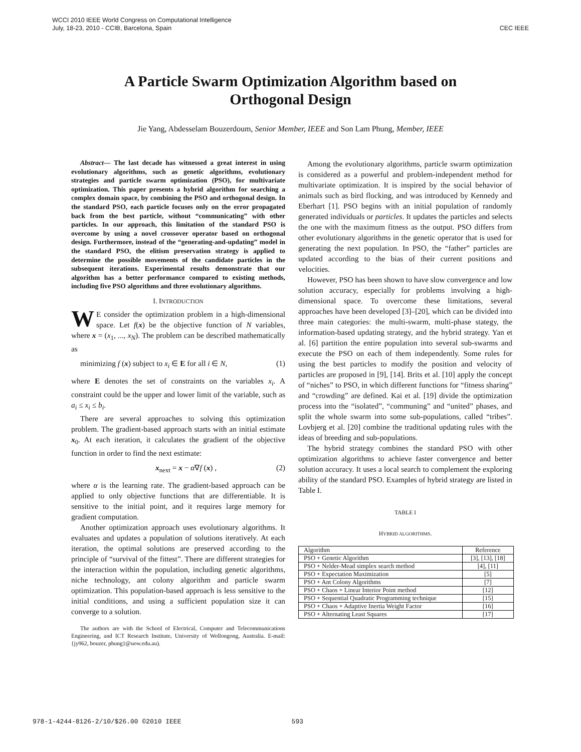WCCI 2010 IEEE World Congress on Computational Intelligence
July, 18-23, 2010 - CCIB, Barcelona, Spain
CEC IEEE
A Particle Swarm Optimization Algorithm based on
Orthogonal Design
Jie Yang, Abdesselam Bouzerdoum, Senior Member, IEEE and Son Lam Phung, Member, IEEE
Abstract— The last decade has witnessed a great interest in using evolutionary algorithms, such as genetic algorithms, evolutionary strategies and particle swarm optimization (PSO), for multivariate optimization. This paper presents a hybrid algorithm for searching a complex domain space, by combining the PSO and orthogonal design. In the standard PSO, each particle focuses only on the error propagated back from the best particle, without “communicating” with other particles. In our approach, this limitation of the standard PSO is overcome by using a novel crossover operator based on orthogonal design. Furthermore, instead of the “generating-and-updating” model in the standard PSO, the elitism preservation strategy is applied to determine the possible movements of the candidate particles in the subsequent iterations. Experimental results demonstrate that our algorithm has a better performance compared to existing methods, including five PSO algorithms and three evolutionary algorithms.
I. INTRODUCTION
WE consider the optimization problem in a high-dimensional space. Let f(x) be the objective function of N variables, where x = (x<sub>1</sub>, ..., x<sub>N</sub>). The problem can be described mathematically as
minimizing f (x) subject to x<sub>i</sub> ∈ E for all i ∈ N, (1)
where E denotes the set of constraints on the variables x<sub>i</sub>. A constraint could be the upper and lower limit of the variable, such as a<sub>i</sub> ≤ x<sub>i</sub> ≤ b<sub>i</sub>.
There are several approaches to solving this optimization problem. The gradient-based approach starts with an initial estimate x<sub>0</sub>. At each iteration, it calculates the gradient of the objective function in order to find the next estimate:
x<sub>next</sub> = x − α∇f (x) , (2)
where α is the learning rate. The gradient-based approach can be applied to only objective functions that are differentiable. It is sensitive to the initial point, and it requires large memory for gradient computation.
Another optimization approach uses evolutionary algorithms. It evaluates and updates a population of solutions iteratively. At each iteration, the optimal solutions are preserved according to the principle of “survival of the fittest”. There are different strategies for the interaction within the population, including genetic algorithms, niche technology, ant colony algorithm and particle swarm optimization. This population-based approach is less sensitive to the initial conditions, and using a sufficient population size it can converge to a solution.
The authors are with the School of Electrical, Computer and Telecommunications Engineering, and ICT Research Institute, University of Wollongong, Australia. E-mail: {jy962, bouzer, phung}@uow.edu.au).
Among the evolutionary algorithms, particle swarm optimization is considered as a powerful and problem-independent method for multivariate optimization. It is inspired by the social behavior of animals such as bird flocking, and was introduced by Kennedy and Eberhart [1]. PSO begins with an initial population of randomly generated individuals or particles. It updates the particles and selects the one with the maximum fitness as the output. PSO differs from other evolutionary algorithms in the genetic operator that is used for generating the next population. In PSO, the “father” particles are updated according to the bias of their current positions and velocities.
However, PSO has been shown to have slow convergence and low solution accuracy, especially for problems involving a high-dimensional space. To overcome these limitations, several approaches have been developed [3]–[20], which can be divided into three main categories: the multi-swarm, multi-phase stategy, the information-based updating strategy, and the hybrid strategy. Yan et al. [6] partition the entire population into several sub-swarms and execute the PSO on each of them independently. Some rules for using the best particles to modify the position and velocity of particles are proposed in [9], [14]. Brits et al. [10] apply the concept of “niches” to PSO, in which different functions for “fitness sharing” and “crowding” are defined. Kai et al. [19] divide the optimization process into the “isolated”, “communing” and “united” phases, and split the whole swarm into some sub-populations, called “tribes”. Lovbjerg et al. [20] combine the traditional updating rules with the ideas of breeding and sub-populations.
The hybrid strategy combines the standard PSO with other optimization algorithms to achieve faster convergence and better solution accuracy. It uses a local search to complement the exploring ability of the standard PSO. Examples of hybrid strategy are listed in Table I.
TABLE I
HYBRID ALGORITHMS.
| Algorithm | Reference |
| --- | --- |
| PSO + Genetic Algorithm | [3], [13], [18] |
| PSO + Nelder-Mead simplex search method | [4], [11] |
| PSO + Expectation Maximization | [5] |
| PSO + Ant Colony Algorithms | [7] |
| PSO + Chaos + Linear Interior Point method | [12] |
| PSO + Sequential Quadratic Programming technique | [15] |
| PSO + Chaos + Adaptive Inertia Weight Factor | [16] |
| PSO + Alternating Least Squares | [17] |
978-1-4244-8126-2/10/$26.00 ©2010 IEEE 593